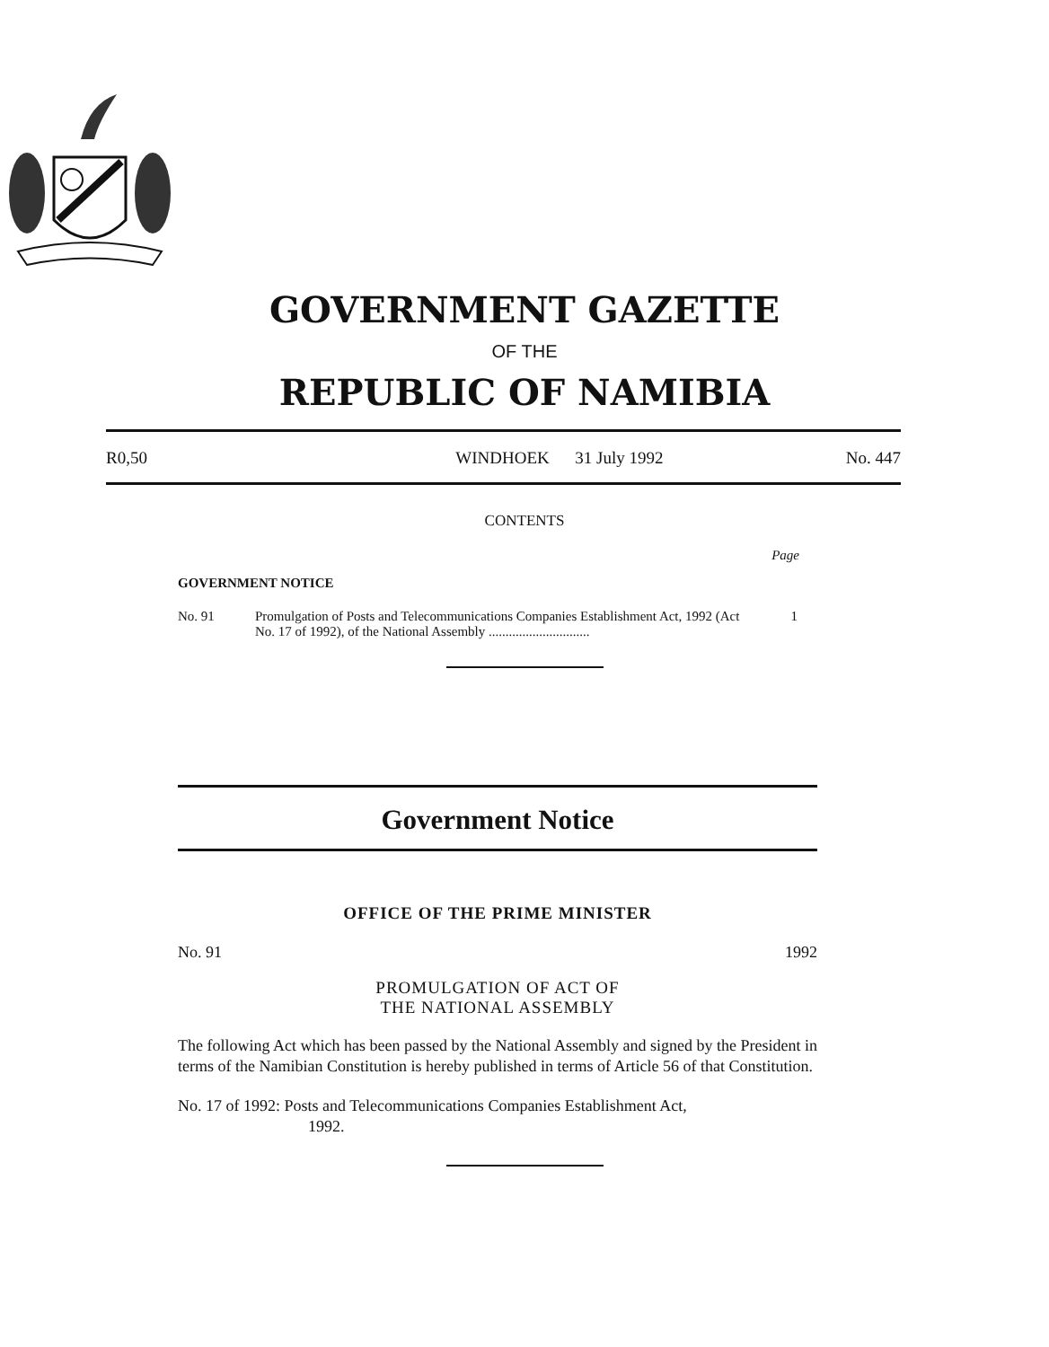GOVERNMENT GAZETTE
OF THE
REPUBLIC OF NAMIBIA
R0,50 WINDHOEK 31 July 1992 No. 447
CONTENTS
Page
GOVERNMENT NOTICE
No. 91 Promulgation of Posts and Telecommunications Companies Establishment Act, 1992 (Act No. 17 of 1992), of the National Assembly ..............................
1
Government Notice
OFFICE OF THE PRIME MINISTER
No. 91 1992
PROMULGATION OF ACT OF
THE NATIONAL ASSEMBLY
The following Act which has been passed by the National Assembly and signed by the President in terms of the Namibian Constitution is hereby published in terms of Article 56 of that Constitution.
No. 17 of 1992: Posts and Telecommunications Companies Establishment Act,
1992.